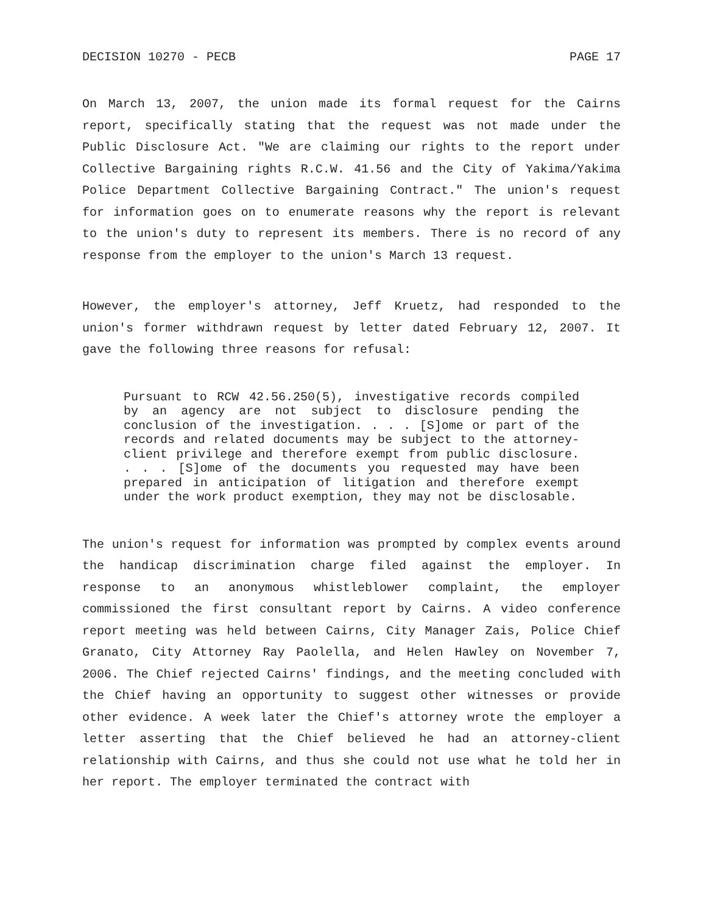DECISION 10270 - PECB PAGE 17
On March 13, 2007, the union made its formal request for the Cairns report, specifically stating that the request was not made under the Public Disclosure Act. "We are claiming our rights to the report under Collective Bargaining rights R.C.W. 41.56 and the City of Yakima/Yakima Police Department Collective Bargaining Contract." The union's request for information goes on to enumerate reasons why the report is relevant to the union's duty to represent its members. There is no record of any response from the employer to the union's March 13 request.
However, the employer's attorney, Jeff Kruetz, had responded to the union's former withdrawn request by letter dated February 12, 2007. It gave the following three reasons for refusal:
Pursuant to RCW 42.56.250(5), investigative records compiled by an agency are not subject to disclosure pending the conclusion of the investigation. . . . [S]ome or part of the records and related documents may be subject to the attorney-client privilege and therefore exempt from public disclosure. . . . [S]ome of the documents you requested may have been prepared in anticipation of litigation and therefore exempt under the work product exemption, they may not be disclosable.
The union's request for information was prompted by complex events around the handicap discrimination charge filed against the employer. In response to an anonymous whistleblower complaint, the employer commissioned the first consultant report by Cairns. A video conference report meeting was held between Cairns, City Manager Zais, Police Chief Granato, City Attorney Ray Paolella, and Helen Hawley on November 7, 2006. The Chief rejected Cairns' findings, and the meeting concluded with the Chief having an opportunity to suggest other witnesses or provide other evidence. A week later the Chief's attorney wrote the employer a letter asserting that the Chief believed he had an attorney-client relationship with Cairns, and thus she could not use what he told her in her report. The employer terminated the contract with